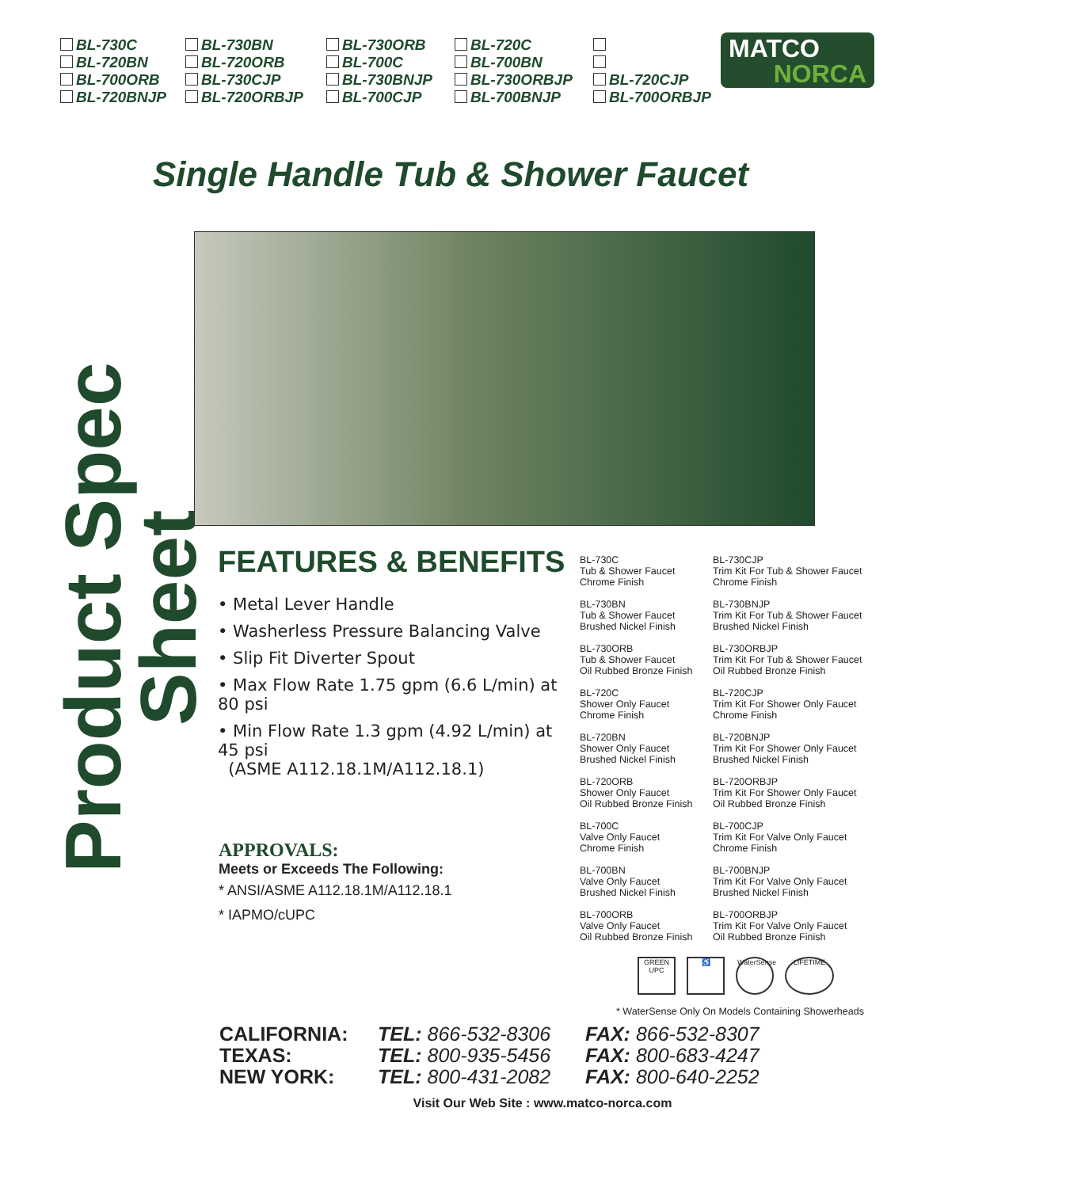BL-730C BL-730BN BL-730ORB BL-720C BL-720BN BL-720ORB BL-700C BL-700BN BL-700ORB BL-730CJP BL-730BNJP BL-730ORBJP BL-720CJP BL-720BNJP BL-720ORBJP BL-700CJP BL-700BNJP BL-700ORBJP
MATCO
NORCA
Single Handle Tub & Shower Faucet
Product Spec Sheet
FEATURES & BENEFITS
• Metal Lever Handle
• Washerless Pressure Balancing Valve
• Slip Fit Diverter Spout
• Max Flow Rate 1.75 gpm (6.6 L/min) at 80 psi
• Min Flow Rate 1.3 gpm (4.92 L/min) at 45 psi
(ASME A112.18.1M/A112.18.1)
APPROVALS:
Meets or Exceeds The Following:
* ANSI/ASME A112.18.1M/A112.18.1
* IAPMO/cUPC
BL-730C
Tub & Shower Faucet
Chrome Finish
BL-730CJP
Trim Kit For Tub & Shower Faucet
Chrome Finish
BL-730BN
Tub & Shower Faucet
Brushed Nickel Finish
BL-730BNJP
Trim Kit For Tub & Shower Faucet
Brushed Nickel Finish
BL-730ORB
Tub & Shower Faucet
Oil Rubbed Bronze Finish
BL-730ORBJP
Trim Kit For Tub & Shower Faucet
Oil Rubbed Bronze Finish
BL-720C
Shower Only Faucet
Chrome Finish
BL-720CJP
Trim Kit For Shower Only Faucet
Chrome Finish
BL-720BN
Shower Only Faucet
Brushed Nickel Finish
BL-720BNJP
Trim Kit For Shower Only Faucet
Brushed Nickel Finish
BL-720ORB
Shower Only Faucet
Oil Rubbed Bronze Finish
BL-720ORBJP
Trim Kit For Shower Only Faucet
Oil Rubbed Bronze Finish
BL-700C
Valve Only Faucet
Chrome Finish
BL-700CJP
Trim Kit For Valve Only Faucet
Chrome Finish
BL-700BN
Valve Only Faucet
Brushed Nickel Finish
BL-700BNJP
Trim Kit For Valve Only Faucet
Brushed Nickel Finish
BL-700ORB
Valve Only Faucet
Oil Rubbed Bronze Finish
BL-700ORBJP
Trim Kit For Valve Only Faucet
Oil Rubbed Bronze Finish
GREEN UPC
♿ WaterSense
LIFETIME
* WaterSense Only On Models Containing Showerheads
CALIFORNIA: TEL: 866-532-8306 FAX: 866-532-8307 TEXAS: TEL: 800-935-5456 FAX: 800-683-4247 NEW YORK: TEL: 800-431-2082 FAX: 800-640-2252
Visit Our Web Site : www.matco-norca.com